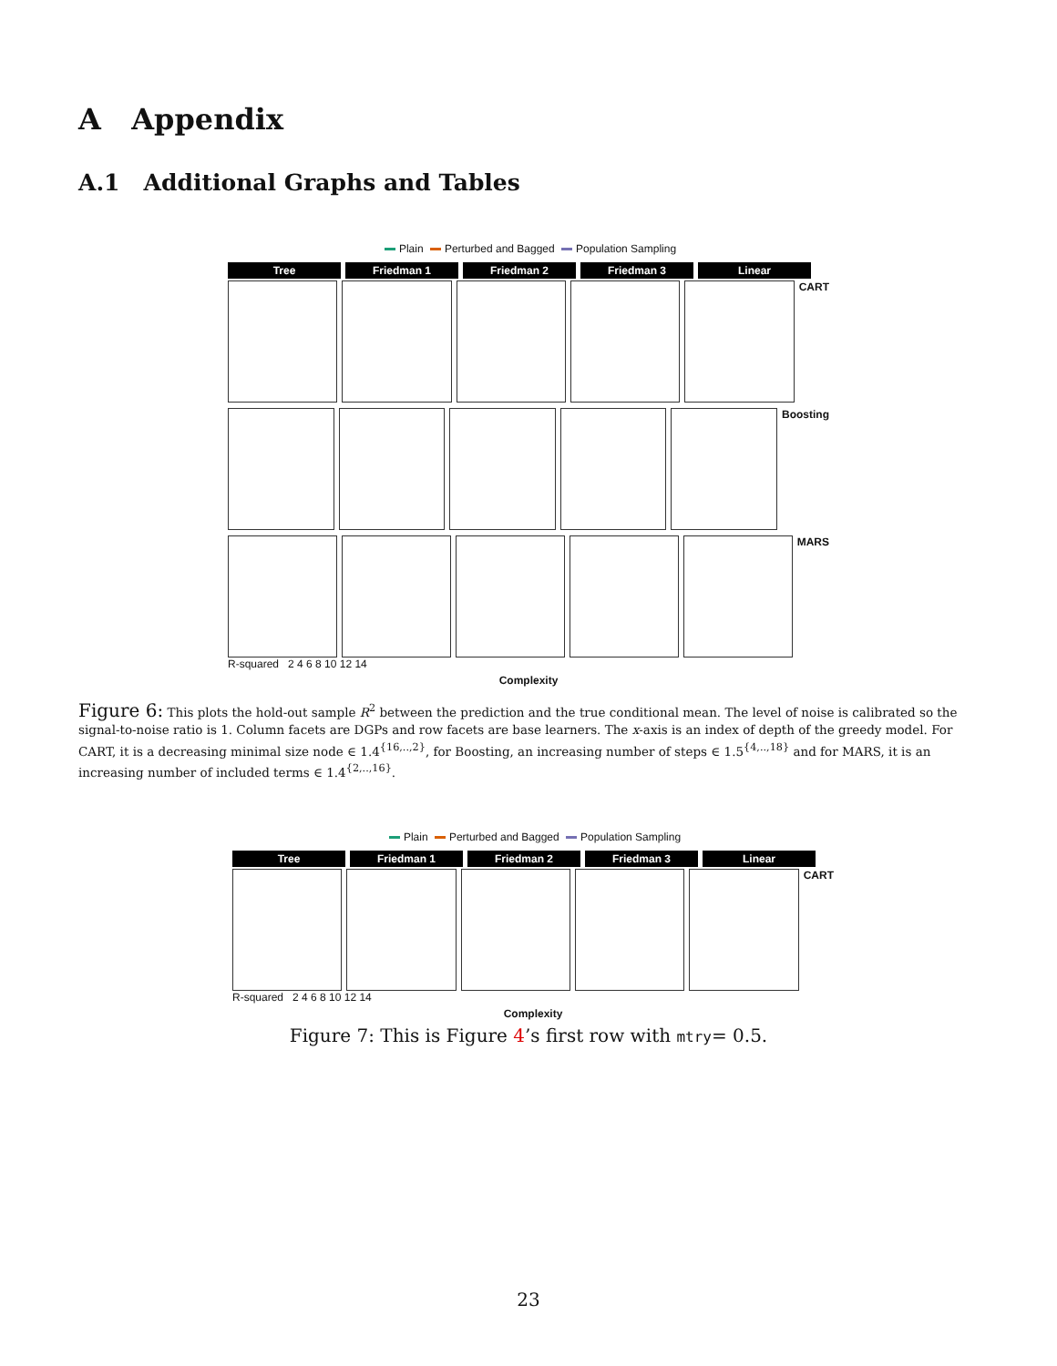A Appendix
A.1 Additional Graphs and Tables
Plain Perturbed and Bagged Population Sampling
Tree Friedman 1 Friedman 2 Friedman 3 Linear
CART
Boosting
MARS
R-squared 2 4 6 8 10 12 14
Complexity
Figure 6: This plots the hold-out sample R<sup>2</sup> between the prediction and the true conditional mean. The level of noise is calibrated so the signal-to-noise ratio is 1. Column facets are DGPs and row facets are base learners. The x-axis is an index of depth of the greedy model. For CART, it is a decreasing minimal size node ∈ 1.4<sup>{16,..,2}</sup>, for Boosting, an increasing number of steps ∈ 1.5<sup>{4,..,18}</sup> and for MARS, it is an increasing number of included terms ∈ 1.4<sup>{2,..,16}</sup>.
Plain Perturbed and Bagged Population Sampling
Tree Friedman 1 Friedman 2 Friedman 3 Linear
CART
R-squared 2 4 6 8 10 12 14
Complexity
Figure 7: This is Figure 4’s first row with mtry= 0.5.
23